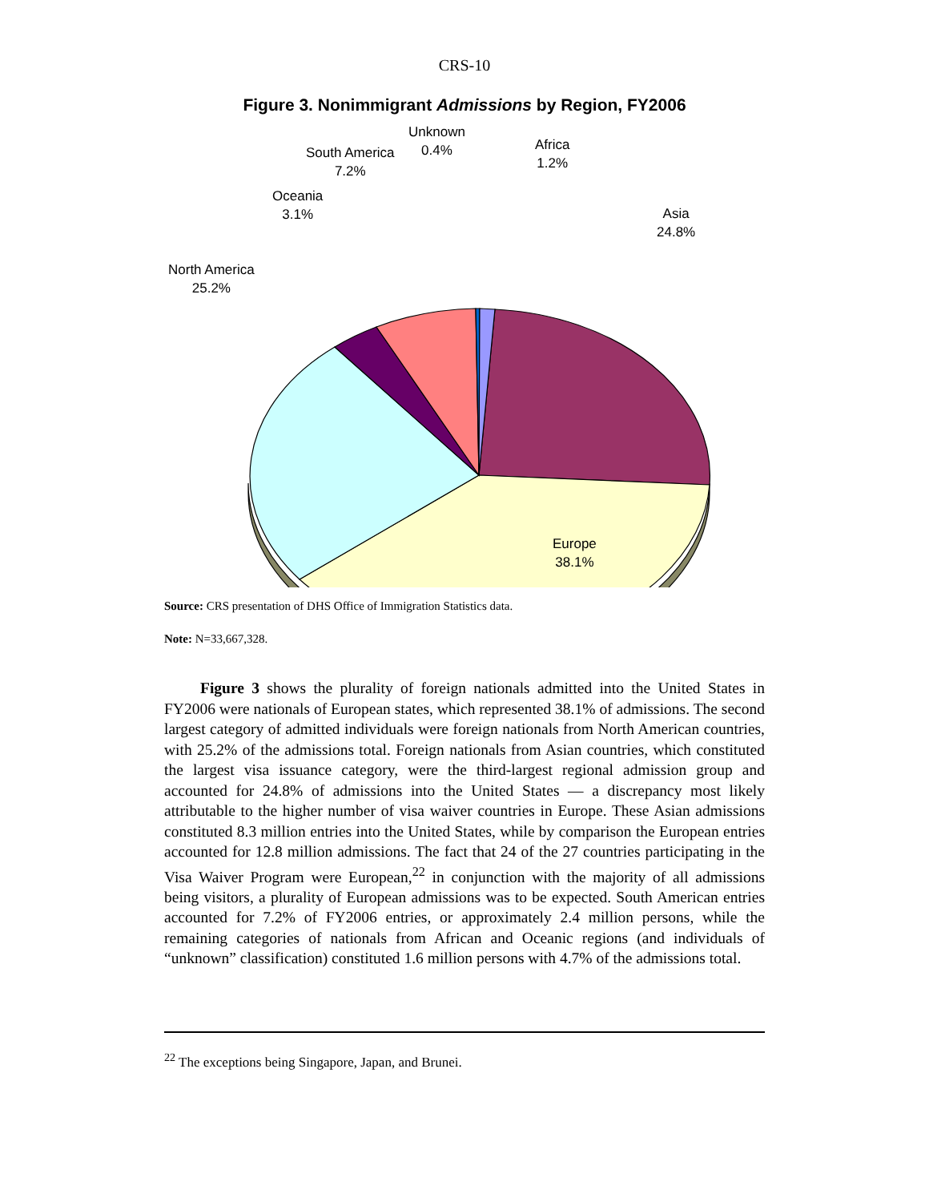CRS-10
Figure 3. Nonimmigrant Admissions by Region, FY2006
Unknown
0.4%
Africa
1.2%
South America
7.2%
Oceania
3.1%
Asia
24.8%
North America
25.2%
Europe
38.1%
Source: CRS presentation of DHS Office of Immigration Statistics data.
Note: N=33,667,328.
Figure 3 shows the plurality of foreign nationals admitted into the United States in FY2006 were nationals of European states, which represented 38.1% of admissions. The second largest category of admitted individuals were foreign nationals from North American countries, with 25.2% of the admissions total. Foreign nationals from Asian countries, which constituted the largest visa issuance category, were the third-largest regional admission group and accounted for 24.8% of admissions into the United States — a discrepancy most likely attributable to the higher number of visa waiver countries in Europe. These Asian admissions constituted 8.3 million entries into the United States, while by comparison the European entries accounted for 12.8 million admissions. The fact that 24 of the 27 countries participating in the Visa Waiver Program were European,<sup>22</sup> in conjunction with the majority of all admissions being visitors, a plurality of European admissions was to be expected. South American entries accounted for 7.2% of FY2006 entries, or approximately 2.4 million persons, while the remaining categories of nationals from African and Oceanic regions (and individuals of “unknown” classification) constituted 1.6 million persons with 4.7% of the admissions total.
<sup>22</sup> The exceptions being Singapore, Japan, and Brunei.